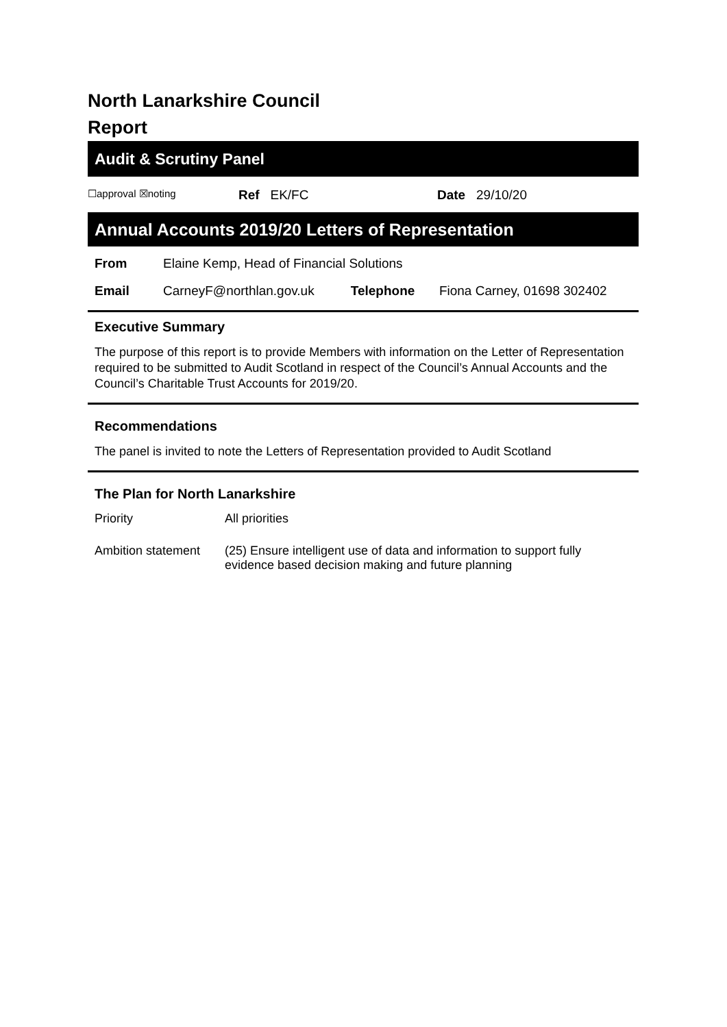North Lanarkshire Council
Report
Audit & Scrutiny Panel
| ☐approval ☒noting | Ref EK/FC | Date 29/10/20 |
Annual Accounts 2019/20 Letters of Representation
| From | Elaine Kemp, Head of Financial Solutions | | |
| Email | CarneyF@northlan.gov.uk | Telephone | Fiona Carney, 01698 302402 |
Executive Summary
The purpose of this report is to provide Members with information on the Letter of Representation required to be submitted to Audit Scotland in respect of the Council’s Annual Accounts and the Council’s Charitable Trust Accounts for 2019/20.
Recommendations
The panel is invited to note the Letters of Representation provided to Audit Scotland
The Plan for North Lanarkshire
| Priority | All priorities |
| Ambition statement | (25) Ensure intelligent use of data and information to support fully evidence based decision making and future planning |